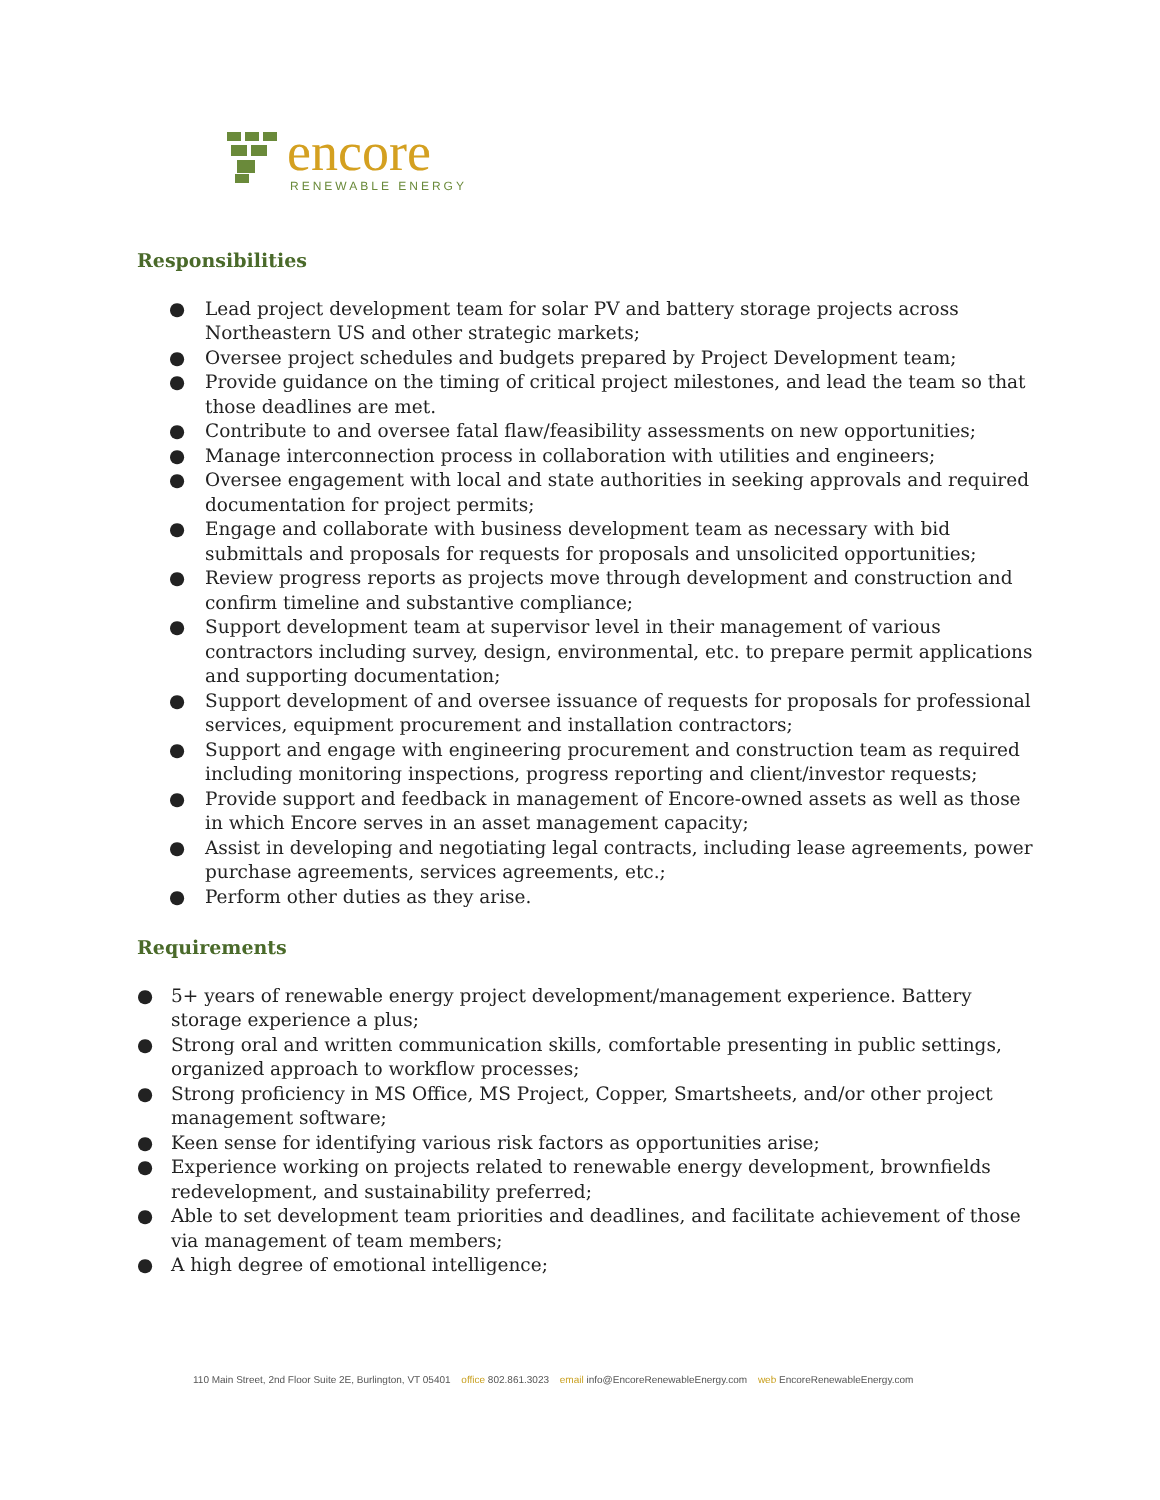encore
RENEWABLE ENERGY
Responsibilities
● Lead project development team for solar PV and battery storage projects across Northeastern US and other strategic markets;
● Oversee project schedules and budgets prepared by Project Development team;
● Provide guidance on the timing of critical project milestones, and lead the team so that those deadlines are met.
● Contribute to and oversee fatal flaw/feasibility assessments on new opportunities;
● Manage interconnection process in collaboration with utilities and engineers;
● Oversee engagement with local and state authorities in seeking approvals and required documentation for project permits;
● Engage and collaborate with business development team as necessary with bid submittals and proposals for requests for proposals and unsolicited opportunities;
● Review progress reports as projects move through development and construction and confirm timeline and substantive compliance;
● Support development team at supervisor level in their management of various contractors including survey, design, environmental, etc. to prepare permit applications and supporting documentation;
● Support development of and oversee issuance of requests for proposals for professional services, equipment procurement and installation contractors;
● Support and engage with engineering procurement and construction team as required including monitoring inspections, progress reporting and client/investor requests;
● Provide support and feedback in management of Encore-owned assets as well as those in which Encore serves in an asset management capacity;
● Assist in developing and negotiating legal contracts, including lease agreements, power purchase agreements, services agreements, etc.;
● Perform other duties as they arise.
Requirements
● 5+ years of renewable energy project development/management experience. Battery storage experience a plus;
● Strong oral and written communication skills, comfortable presenting in public settings, organized approach to workflow processes;
● Strong proficiency in MS Office, MS Project, Copper, Smartsheets, and/or other project management software;
● Keen sense for identifying various risk factors as opportunities arise;
● Experience working on projects related to renewable energy development, brownfields redevelopment, and sustainability preferred;
● Able to set development team priorities and deadlines, and facilitate achievement of those via management of team members;
● A high degree of emotional intelligence;
110 Main Street, 2nd Floor Suite 2E, Burlington, VT 05401 office 802.861.3023 email info@EncoreRenewableEnergy.com web EncoreRenewableEnergy.com